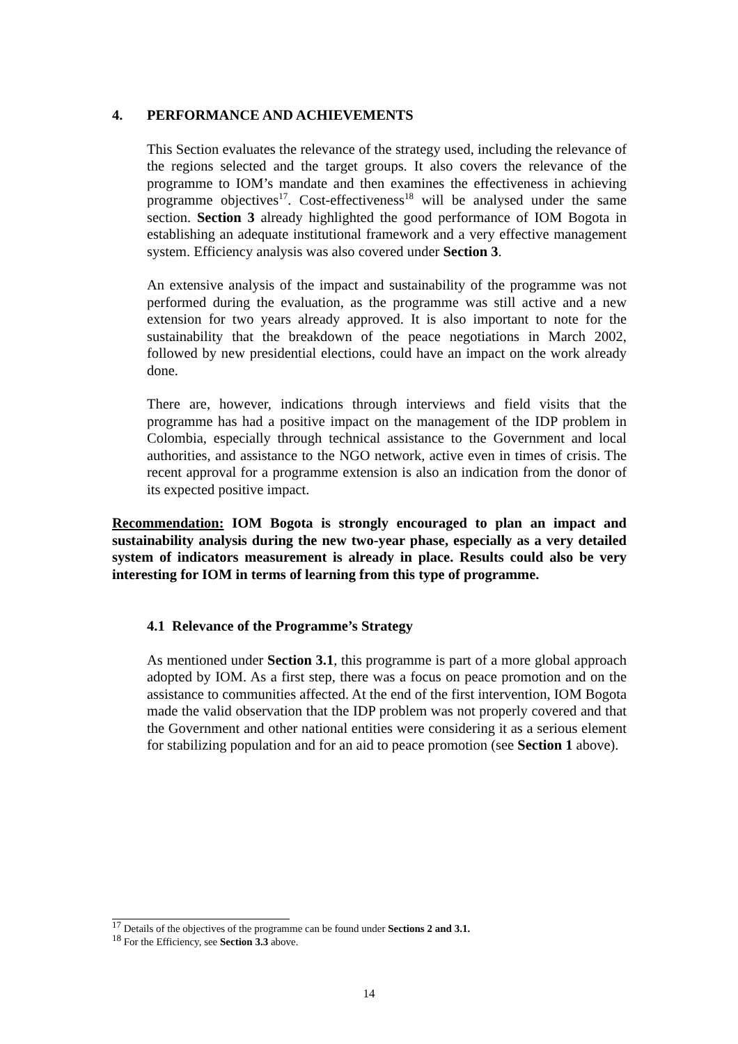4. PERFORMANCE AND ACHIEVEMENTS
This Section evaluates the relevance of the strategy used, including the relevance of the regions selected and the target groups. It also covers the relevance of the programme to IOM’s mandate and then examines the effectiveness in achieving programme objectives<sup>17</sup>. Cost-effectiveness<sup>18</sup> will be analysed under the same section. Section 3 already highlighted the good performance of IOM Bogota in establishing an adequate institutional framework and a very effective management system. Efficiency analysis was also covered under Section 3.
An extensive analysis of the impact and sustainability of the programme was not performed during the evaluation, as the programme was still active and a new extension for two years already approved. It is also important to note for the sustainability that the breakdown of the peace negotiations in March 2002, followed by new presidential elections, could have an impact on the work already done.
There are, however, indications through interviews and field visits that the programme has had a positive impact on the management of the IDP problem in Colombia, especially through technical assistance to the Government and local authorities, and assistance to the NGO network, active even in times of crisis. The recent approval for a programme extension is also an indication from the donor of its expected positive impact.
Recommendation: IOM Bogota is strongly encouraged to plan an impact and sustainability analysis during the new two-year phase, especially as a very detailed system of indicators measurement is already in place. Results could also be very interesting for IOM in terms of learning from this type of programme.
4.1 Relevance of the Programme’s Strategy
As mentioned under Section 3.1, this programme is part of a more global approach adopted by IOM. As a first step, there was a focus on peace promotion and on the assistance to communities affected. At the end of the first intervention, IOM Bogota made the valid observation that the IDP problem was not properly covered and that the Government and other national entities were considering it as a serious element for stabilizing population and for an aid to peace promotion (see Section 1 above).
<sup>17</sup> Details of the objectives of the programme can be found under Sections 2 and 3.1.
<sup>18</sup> For the Efficiency, see Section 3.3 above.
14